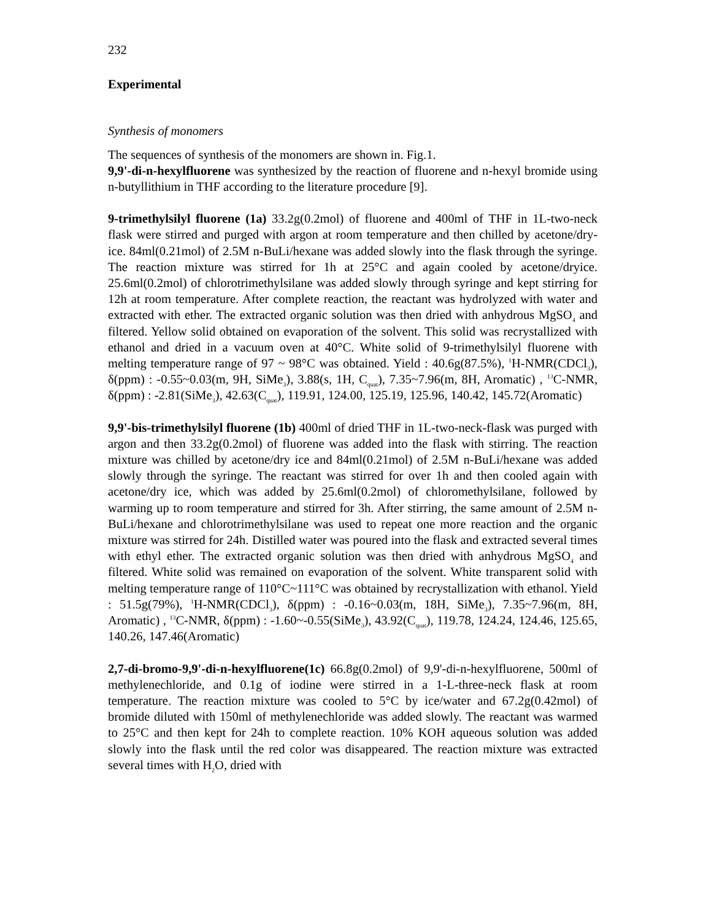232
Experimental
Synthesis of monomers
The sequences of synthesis of the monomers are shown in. Fig.1.
9,9'-di-n-hexylfluorene was synthesized by the reaction of fluorene and n-hexyl bromide using n-butyllithium in THF according to the literature procedure [9].
9-trimethylsilyl fluorene (1a) 33.2g(0.2mol) of fluorene and 400ml of THF in 1L-two-neck flask were stirred and purged with argon at room temperature and then chilled by acetone/dry-ice. 84ml(0.21mol) of 2.5M n-BuLi/hexane was added slowly into the flask through the syringe. The reaction mixture was stirred for 1h at 25°C and again cooled by acetone/dryice. 25.6ml(0.2mol) of chlorotrimethylsilane was added slowly through syringe and kept stirring for 12h at room temperature. After complete reaction, the reactant was hydrolyzed with water and extracted with ether. The extracted organic solution was then dried with anhydrous MgSO<sub>4</sub> and filtered. Yellow solid obtained on evaporation of the solvent. This solid was recrystallized with ethanol and dried in a vacuum oven at 40°C. White solid of 9-trimethylsilyl fluorene with melting temperature range of 97 ~ 98°C was obtained. Yield : 40.6g(87.5%), <sup>1</sup>H-NMR(CDCl<sub>3</sub>), δ(ppm) : -0.55~0.03(m, 9H, SiMe<sub>3</sub>), 3.88(s, 1H, C<sub>quat</sub>), 7.35~7.96(m, 8H, Aromatic) , <sup>13</sup>C-NMR, δ(ppm) : -2.81(SiMe<sub>3</sub>), 42.63(C<sub>quat</sub>), 119.91, 124.00, 125.19, 125.96, 140.42, 145.72(Aromatic)
9,9'-bis-trimethylsilyl fluorene (1b) 400ml of dried THF in 1L-two-neck-flask was purged with argon and then 33.2g(0.2mol) of fluorene was added into the flask with stirring. The reaction mixture was chilled by acetone/dry ice and 84ml(0.21mol) of 2.5M n-BuLi/hexane was added slowly through the syringe. The reactant was stirred for over 1h and then cooled again with acetone/dry ice, which was added by 25.6ml(0.2mol) of chloromethylsilane, followed by warming up to room temperature and stirred for 3h. After stirring, the same amount of 2.5M n-BuLi/hexane and chlorotrimethylsilane was used to repeat one more reaction and the organic mixture was stirred for 24h. Distilled water was poured into the flask and extracted several times with ethyl ether. The extracted organic solution was then dried with anhydrous MgSO<sub>4</sub> and filtered. White solid was remained on evaporation of the solvent. White transparent solid with melting temperature range of 110°C~111°C was obtained by recrystallization with ethanol. Yield : 51.5g(79%), <sup>1</sup>H-NMR(CDCl<sub>3</sub>), δ(ppm) : -0.16~0.03(m, 18H, SiMe<sub>3</sub>), 7.35~7.96(m, 8H, Aromatic) , <sup>13</sup>C-NMR, δ(ppm) : -1.60~-0.55(SiMe<sub>3</sub>), 43.92(C<sub>quat</sub>), 119.78, 124.24, 124.46, 125.65, 140.26, 147.46(Aromatic)
2,7-di-bromo-9,9'-di-n-hexylfluorene(1c) 66.8g(0.2mol) of 9,9'-di-n-hexylfluorene, 500ml of methylenechloride, and 0.1g of iodine were stirred in a 1-L-three-neck flask at room temperature. The reaction mixture was cooled to 5°C by ice/water and 67.2g(0.42mol) of bromide diluted with 150ml of methylenechloride was added slowly. The reactant was warmed to 25°C and then kept for 24h to complete reaction. 10% KOH aqueous solution was added slowly into the flask until the red color was disappeared. The reaction mixture was extracted several times with H<sub>2</sub>O, dried with